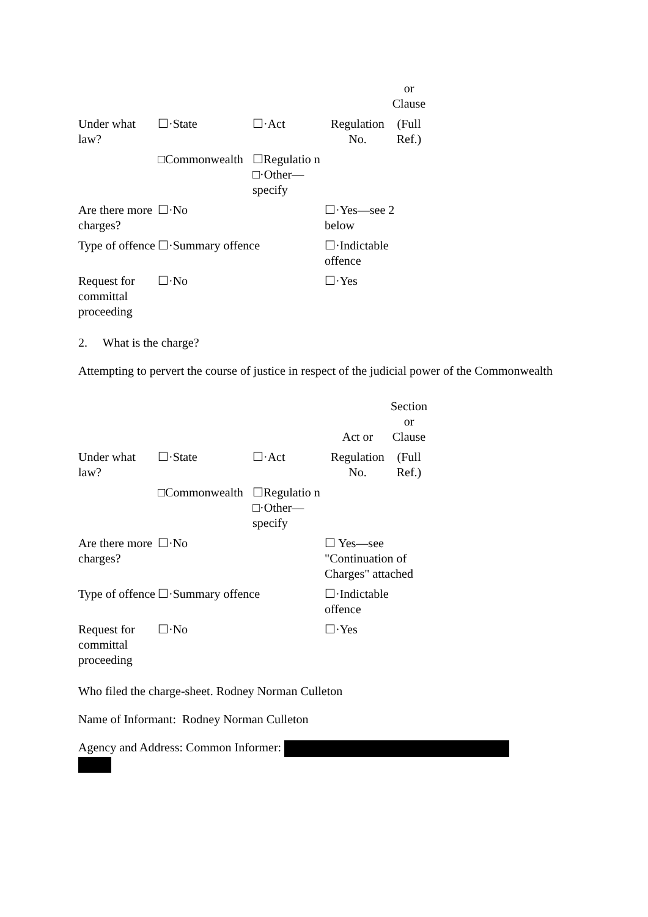| | | | | or Clause |
| Under what law? | ☐·State | ☐·Act | Regulation No. | (Full Ref.) |
| | □Commonwealth | ☐Regulatio n □·Other—specify | | |
| Are there more charges? | ☐·No | | ☐·Yes—see 2 below | |
| Type of offence | ☐·Summary offence | | ☐·Indictable offence | |
| Request for committal proceeding | ☐·No | | ☐·Yes | |
2. What is the charge?
Attempting to pervert the course of justice in respect of the judicial power of the Commonwealth
| | | | Act or | Section or Clause |
| Under what law? | ☐·State | ☐·Act | Regulation No. | (Full Ref.) |
| | □Commonwealth | ☐Regulatio n □·Other—specify | | |
| Are there more charges? | ☐·No | | ☐ Yes—see "Continuation of Charges" attached | |
| Type of offence | ☐·Summary offence | | ☐·Indictable offence | |
| Request for committal proceeding | ☐·No | | ☐·Yes | |
Who filed the charge-sheet. Rodney Norman Culleton
Name of Informant: Rodney Norman Culleton
Agency and Address: Common Informer: